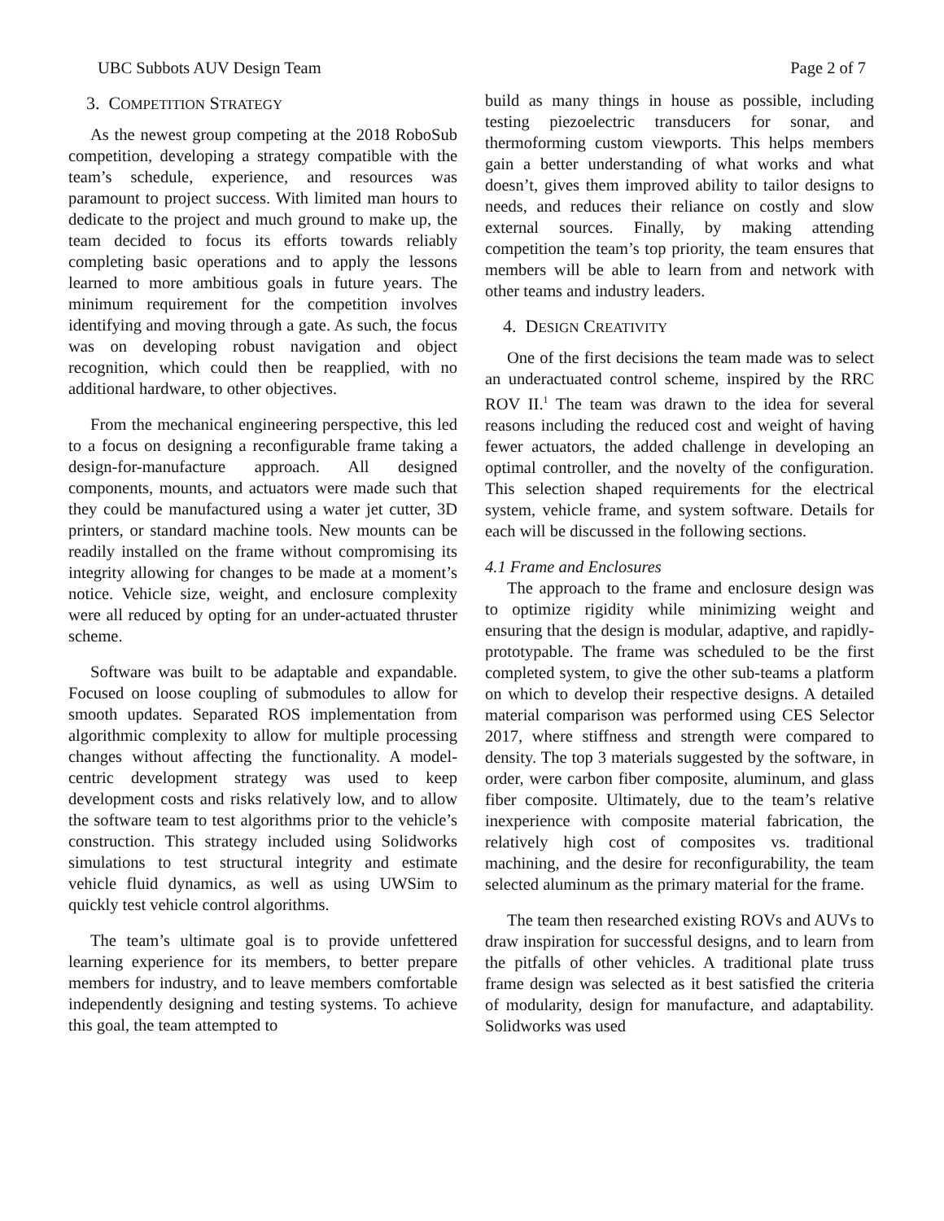UBC Subbots AUV Design Team Page 2 of 7
3. COMPETITION STRATEGY
As the newest group competing at the 2018 RoboSub competition, developing a strategy compatible with the team’s schedule, experience, and resources was paramount to project success. With limited man hours to dedicate to the project and much ground to make up, the team decided to focus its efforts towards reliably completing basic operations and to apply the lessons learned to more ambitious goals in future years. The minimum requirement for the competition involves identifying and moving through a gate. As such, the focus was on developing robust navigation and object recognition, which could then be reapplied, with no additional hardware, to other objectives.
From the mechanical engineering perspective, this led to a focus on designing a reconfigurable frame taking a design-for-manufacture approach. All designed components, mounts, and actuators were made such that they could be manufactured using a water jet cutter, 3D printers, or standard machine tools. New mounts can be readily installed on the frame without compromising its integrity allowing for changes to be made at a moment’s notice. Vehicle size, weight, and enclosure complexity were all reduced by opting for an under-actuated thruster scheme.
Software was built to be adaptable and expandable. Focused on loose coupling of submodules to allow for smooth updates. Separated ROS implementation from algorithmic complexity to allow for multiple processing changes without affecting the functionality. A model-centric development strategy was used to keep development costs and risks relatively low, and to allow the software team to test algorithms prior to the vehicle’s construction. This strategy included using Solidworks simulations to test structural integrity and estimate vehicle fluid dynamics, as well as using UWSim to quickly test vehicle control algorithms.
The team’s ultimate goal is to provide unfettered learning experience for its members, to better prepare members for industry, and to leave members comfortable independently designing and testing systems. To achieve this goal, the team attempted to
build as many things in house as possible, including testing piezoelectric transducers for sonar, and thermoforming custom viewports. This helps members gain a better understanding of what works and what doesn’t, gives them improved ability to tailor designs to needs, and reduces their reliance on costly and slow external sources. Finally, by making attending competition the team’s top priority, the team ensures that members will be able to learn from and network with other teams and industry leaders.
4. DESIGN CREATIVITY
One of the first decisions the team made was to select an underactuated control scheme, inspired by the RRC ROV II.<sup>1</sup> The team was drawn to the idea for several reasons including the reduced cost and weight of having fewer actuators, the added challenge in developing an optimal controller, and the novelty of the configuration. This selection shaped requirements for the electrical system, vehicle frame, and system software. Details for each will be discussed in the following sections.
4.1 Frame and Enclosures
The approach to the frame and enclosure design was to optimize rigidity while minimizing weight and ensuring that the design is modular, adaptive, and rapidly-prototypable. The frame was scheduled to be the first completed system, to give the other sub-teams a platform on which to develop their respective designs. A detailed material comparison was performed using CES Selector 2017, where stiffness and strength were compared to density. The top 3 materials suggested by the software, in order, were carbon fiber composite, aluminum, and glass fiber composite. Ultimately, due to the team’s relative inexperience with composite material fabrication, the relatively high cost of composites vs. traditional machining, and the desire for reconfigurability, the team selected aluminum as the primary material for the frame.
The team then researched existing ROVs and AUVs to draw inspiration for successful designs, and to learn from the pitfalls of other vehicles. A traditional plate truss frame design was selected as it best satisfied the criteria of modularity, design for manufacture, and adaptability. Solidworks was used